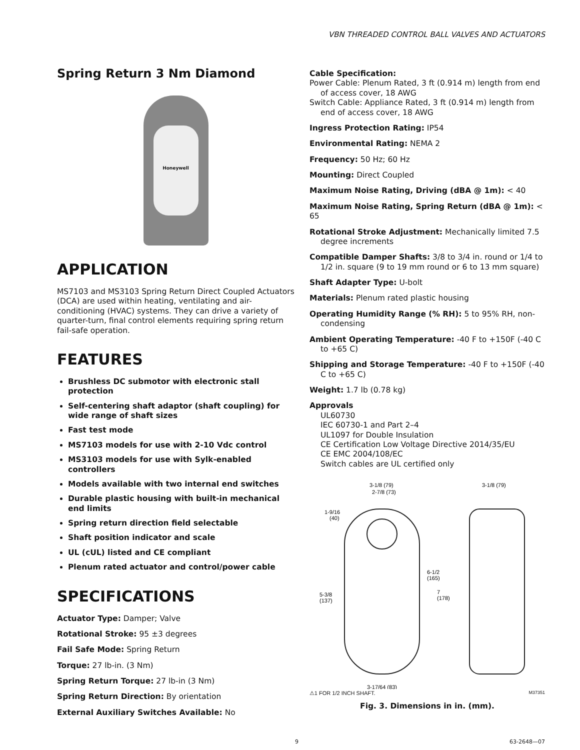VBN THREADED CONTROL BALL VALVES AND ACTUATORS
Spring Return 3 Nm Diamond
Honeywell
APPLICATION
MS7103 and MS3103 Spring Return Direct Coupled Actuators (DCA) are used within heating, ventilating and air-conditioning (HVAC) systems. They can drive a variety of quarter-turn, final control elements requiring spring return fail-safe operation.
FEATURES
Brushless DC submotor with electronic stall protection
Self-centering shaft adaptor (shaft coupling) for wide range of shaft sizes
Fast test mode
MS7103 models for use with 2-10 Vdc control
MS3103 models for use with Sylk-enabled controllers
Models available with two internal end switches
Durable plastic housing with built-in mechanical end limits
Spring return direction field selectable
Shaft position indicator and scale
UL (cUL) listed and CE compliant
Plenum rated actuator and control/power cable
SPECIFICATIONS
Actuator Type: Damper; Valve
Rotational Stroke: 95 ±3 degrees
Fail Safe Mode: Spring Return
Torque: 27 lb-in. (3 Nm)
Spring Return Torque: 27 lb-in (3 Nm)
Spring Return Direction: By orientation
External Auxiliary Switches Available: No
Cable Specification:
Power Cable: Plenum Rated, 3 ft (0.914 m) length from end of access cover, 18 AWG
Switch Cable: Appliance Rated, 3 ft (0.914 m) length from end of access cover, 18 AWG
Ingress Protection Rating: IP54
Environmental Rating: NEMA 2
Frequency: 50 Hz; 60 Hz
Mounting: Direct Coupled
Maximum Noise Rating, Driving (dBA @ 1m): < 40
Maximum Noise Rating, Spring Return (dBA @ 1m): < 65
Rotational Stroke Adjustment: Mechanically limited 7.5 degree increments
Compatible Damper Shafts: 3/8 to 3/4 in. round or 1/4 to 1/2 in. square (9 to 19 mm round or 6 to 13 mm square)
Shaft Adapter Type: U-bolt
Materials: Plenum rated plastic housing
Operating Humidity Range (% RH): 5 to 95% RH, non-condensing
Ambient Operating Temperature: -40 F to +150F (-40 C to +65 C)
Shipping and Storage Temperature: -40 F to +150F (-40 C to +65 C)
Weight: 1.7 lb (0.78 kg)
Approvals
UL60730
IEC 60730-1 and Part 2–4
UL1097 for Double Insulation
CE Certification Low Voltage Directive 2014/35/EU
CE EMC 2004/108/EC
Switch cables are UL certified only
3-1/8 (79)
2-7/8 (73)
3-1/8 (79)
1-9/16
(40)
6-1/2
(165)
7
(178)
5-3/8
(137)
3-17/64 (83)
⚠1 FOR 1/2 INCH SHAFT. M37351
Fig. 3. Dimensions in in. (mm).
9 63-2648—07